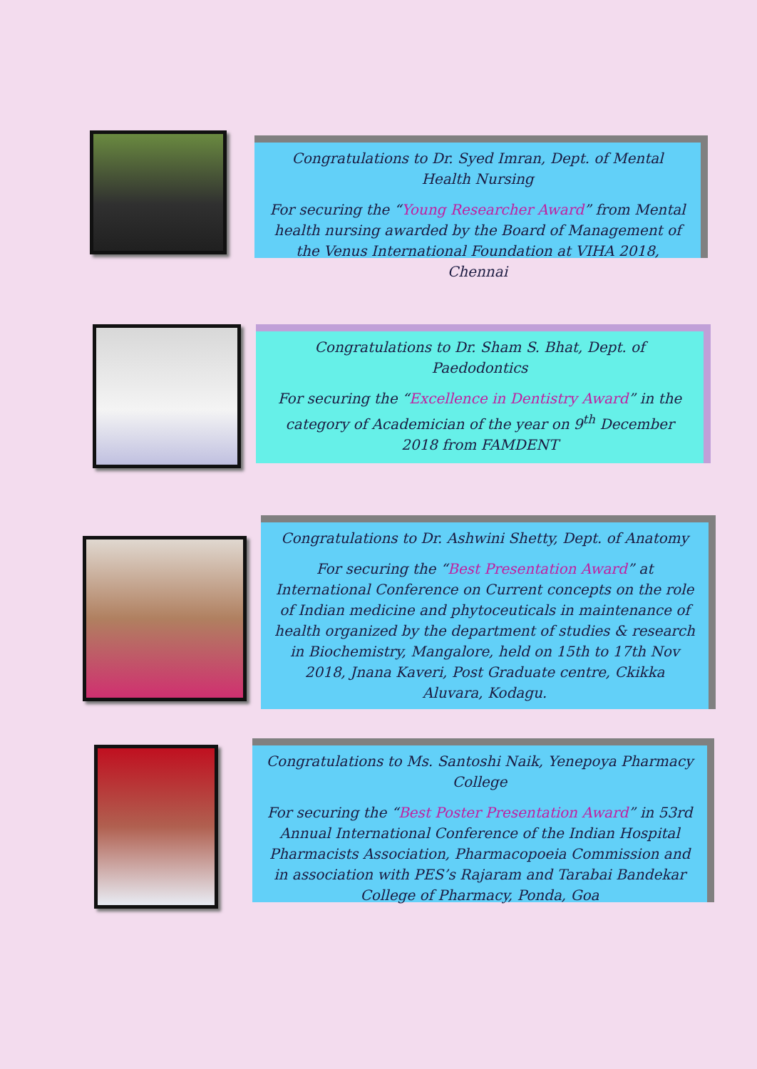Congratulations to Dr. Syed Imran, Dept. of Mental Health Nursing
For securing the “Young Researcher Award” from Mental health nursing awarded by the Board of Management of the Venus International Foundation at VIHA 2018, Chennai
Congratulations to Dr. Sham S. Bhat, Dept. of Paedodontics
For securing the “Excellence in Dentistry Award” in the category of Academician of the year on 9<sup>th</sup> December 2018 from FAMDENT
Congratulations to Dr. Ashwini Shetty, Dept. of Anatomy
For securing the “Best Presentation Award” at International Conference on Current concepts on the role of Indian medicine and phytoceuticals in maintenance of health organized by the department of studies & research in Biochemistry, Mangalore, held on 15th to 17th Nov 2018, Jnana Kaveri, Post Graduate centre, Ckikka Aluvara, Kodagu.
Congratulations to Ms. Santoshi Naik, Yenepoya Pharmacy College
For securing the “Best Poster Presentation Award” in 53rd Annual International Conference of the Indian Hospital Pharmacists Association, Pharmacopoeia Commission and in association with PES’s Rajaram and Tarabai Bandekar College of Pharmacy, Ponda, Goa